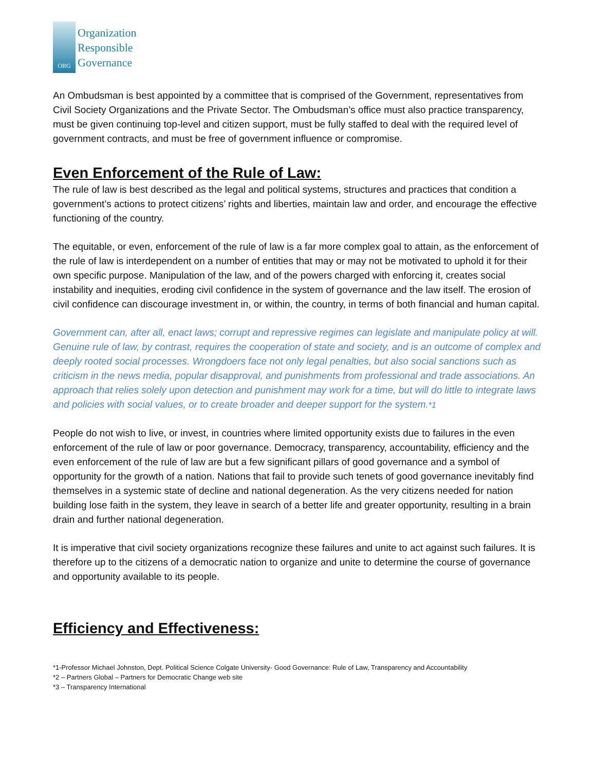ORG
Organization
Responsible
Governance
An Ombudsman is best appointed by a committee that is comprised of the Government, representatives from Civil Society Organizations and the Private Sector. The Ombudsman’s office must also practice transparency, must be given continuing top-level and citizen support, must be fully staffed to deal with the required level of government contracts, and must be free of government influence or compromise.
Even Enforcement of the Rule of Law:
The rule of law is best described as the legal and political systems, structures and practices that condition a government’s actions to protect citizens’ rights and liberties, maintain law and order, and encourage the effective functioning of the country.
The equitable, or even, enforcement of the rule of law is a far more complex goal to attain, as the enforcement of the rule of law is interdependent on a number of entities that may or may not be motivated to uphold it for their own specific purpose. Manipulation of the law, and of the powers charged with enforcing it, creates social instability and inequities, eroding civil confidence in the system of governance and the law itself. The erosion of civil confidence can discourage investment in, or within, the country, in terms of both financial and human capital.
Government can, after all, enact laws; corrupt and repressive regimes can legislate and manipulate policy at will. Genuine rule of law, by contrast, requires the cooperation of state and society, and is an outcome of complex and deeply rooted social processes. Wrongdoers face not only legal penalties, but also social sanctions such as criticism in the news media, popular disapproval, and punishments from professional and trade associations. An approach that relies solely upon detection and punishment may work for a time, but will do little to integrate laws and policies with social values, or to create broader and deeper support for the system.*1
People do not wish to live, or invest, in countries where limited opportunity exists due to failures in the even enforcement of the rule of law or poor governance. Democracy, transparency, accountability, efficiency and the even enforcement of the rule of law are but a few significant pillars of good governance and a symbol of opportunity for the growth of a nation. Nations that fail to provide such tenets of good governance inevitably find themselves in a systemic state of decline and national degeneration. As the very citizens needed for nation building lose faith in the system, they leave in search of a better life and greater opportunity, resulting in a brain drain and further national degeneration.
It is imperative that civil society organizations recognize these failures and unite to act against such failures. It is therefore up to the citizens of a democratic nation to organize and unite to determine the course of governance and opportunity available to its people.
Efficiency and Effectiveness:
*1-Professor Michael Johnston, Dept. Political Science Colgate University- Good Governance: Rule of Law, Transparency and Accountability
*2 – Partners Global – Partners for Democratic Change web site
*3 – Transparency International